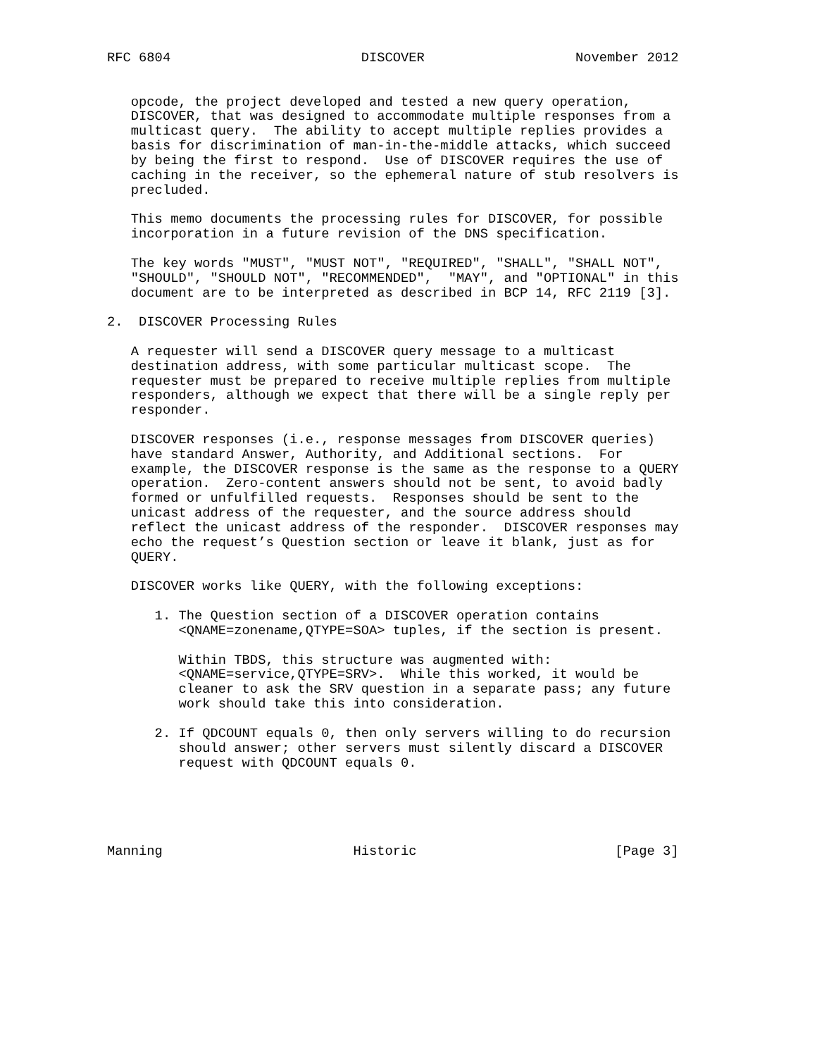RFC 6804                        DISCOVER                   November 2012


   opcode, the project developed and tested a new query operation,
   DISCOVER, that was designed to accommodate multiple responses from a
   multicast query.  The ability to accept multiple replies provides a
   basis for discrimination of man-in-the-middle attacks, which succeed
   by being the first to respond.  Use of DISCOVER requires the use of
   caching in the receiver, so the ephemeral nature of stub resolvers is
   precluded.

   This memo documents the processing rules for DISCOVER, for possible
   incorporation in a future revision of the DNS specification.

   The key words "MUST", "MUST NOT", "REQUIRED", "SHALL", "SHALL NOT",
   "SHOULD", "SHOULD NOT", "RECOMMENDED",  "MAY", and "OPTIONAL" in this
   document are to be interpreted as described in BCP 14, RFC 2119 [3].

2.  DISCOVER Processing Rules

   A requester will send a DISCOVER query message to a multicast
   destination address, with some particular multicast scope.  The
   requester must be prepared to receive multiple replies from multiple
   responders, although we expect that there will be a single reply per
   responder.

   DISCOVER responses (i.e., response messages from DISCOVER queries)
   have standard Answer, Authority, and Additional sections.  For
   example, the DISCOVER response is the same as the response to a QUERY
   operation.  Zero-content answers should not be sent, to avoid badly
   formed or unfulfilled requests.  Responses should be sent to the
   unicast address of the requester, and the source address should
   reflect the unicast address of the responder.  DISCOVER responses may
   echo the request’s Question section or leave it blank, just as for
   QUERY.

   DISCOVER works like QUERY, with the following exceptions:

      1. The Question section of a DISCOVER operation contains
         <QNAME=zonename,QTYPE=SOA> tuples, if the section is present.

         Within TBDS, this structure was augmented with:
         <QNAME=service,QTYPE=SRV>.  While this worked, it would be
         cleaner to ask the SRV question in a separate pass; any future
         work should take this into consideration.

      2. If QDCOUNT equals 0, then only servers willing to do recursion
         should answer; other servers must silently discard a DISCOVER
         request with QDCOUNT equals 0.





Manning                        Historic                         [Page 3]